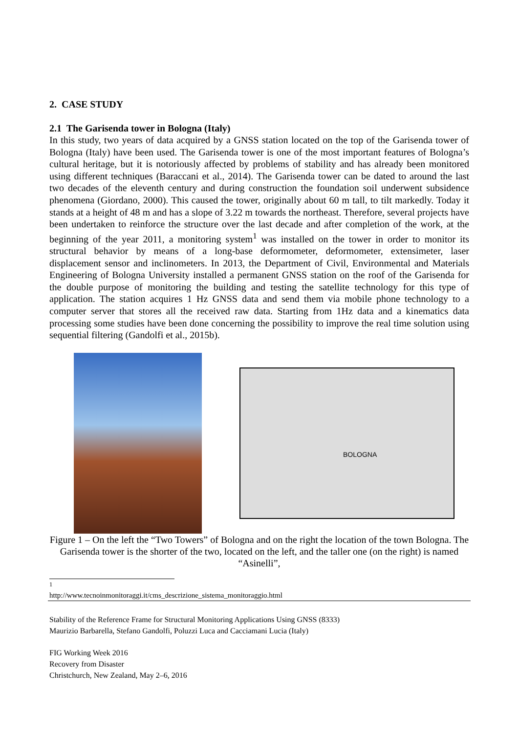2. CASE STUDY
2.1 The Garisenda tower in Bologna (Italy)
In this study, two years of data acquired by a GNSS station located on the top of the Garisenda tower of Bologna (Italy) have been used. The Garisenda tower is one of the most important features of Bologna’s cultural heritage, but it is notoriously affected by problems of stability and has already been monitored using different techniques (Baraccani et al., 2014). The Garisenda tower can be dated to around the last two decades of the eleventh century and during construction the foundation soil underwent subsidence phenomena (Giordano, 2000). This caused the tower, originally about 60 m tall, to tilt markedly. Today it stands at a height of 48 m and has a slope of 3.22 m towards the northeast. Therefore, several projects have been undertaken to reinforce the structure over the last decade and after completion of the work, at the beginning of the year 2011, a monitoring system<sup>1</sup> was installed on the tower in order to monitor its structural behavior by means of a long-base deformometer, deformometer, extensimeter, laser displacement sensor and inclinometers. In 2013, the Department of Civil, Environmental and Materials Engineering of Bologna University installed a permanent GNSS station on the roof of the Garisenda for the double purpose of monitoring the building and testing the satellite technology for this type of application. The station acquires 1 Hz GNSS data and send them via mobile phone technology to a computer server that stores all the received raw data. Starting from 1Hz data and a kinematics data processing some studies have been done concerning the possibility to improve the real time solution using sequential filtering (Gandolfi et al., 2015b).
BOLOGNA
Figure 1 – On the left the “Two Towers” of Bologna and on the right the location of the town Bologna. The Garisenda tower is the shorter of the two, located on the left, and the taller one (on the right) is named “Asinelli”,
<sup>1</sup> http://www.tecnoinmonitoraggi.it/cms_descrizione_sistema_monitoraggio.html
Stability of the Reference Frame for Structural Monitoring Applications Using GNSS (8333)
Maurizio Barbarella, Stefano Gandolfi, Poluzzi Luca and Cacciamani Lucia (Italy)
FIG Working Week 2016
Recovery from Disaster
Christchurch, New Zealand, May 2–6, 2016